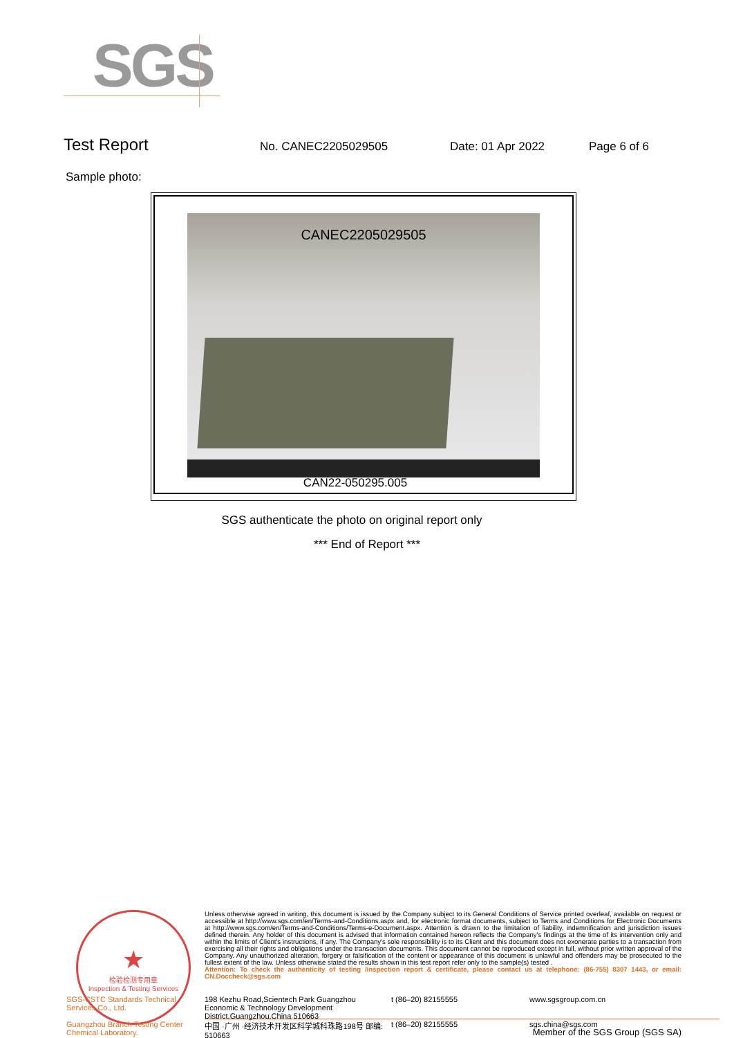SGS
Test Report
No. CANEC2205029505 Date: 01 Apr 2022 Page 6 of 6
Sample photo:
CANEC2205029505
CAN22-050295.005
SGS authenticate the photo on original report only
*** End of Report ***
★
检验检测专用章
Inspection & Testing Services
Unless otherwise agreed in writing, this document is issued by the Company subject to its General Conditions of Service printed overleaf, available on request or accessible at http://www.sgs.com/en/Terms-and-Conditions.aspx and, for electronic format documents, subject to Terms and Conditions for Electronic Documents at http://www.sgs.com/en/Terms-and-Conditions/Terms-e-Document.aspx. Attention is drawn to the limitation of liability, indemnification and jurisdiction issues defined therein. Any holder of this document is advised that information contained hereon reflects the Company's findings at the time of its intervention only and within the limits of Client's instructions, if any. The Company's sole responsibility is to its Client and this document does not exonerate parties to a transaction from exercising all their rights and obligations under the transaction documents. This document cannot be reproduced except in full, without prior written approval of the Company. Any unauthorized alteration, forgery or falsification of the content or appearance of this document is unlawful and offenders may be prosecuted to the fullest extent of the law. Unless otherwise stated the results shown in this test report refer only to the sample(s) tested .
Attention: To check the authenticity of testing /inspection report & certificate, please contact us at telephone: (86-755) 8307 1443, or email: CN.Doccheck@sgs.com
SGS-CSTC Standards Technical Services Co., Ltd. 198 Kezhu Road,Scientech Park Guangzhou Economic & Technology Development District,Guangzhou,China 510663 t (86–20) 82155555 www.sgsgroup.com.cn Guangzhou Branch Testing Center Chemical Laboratory. 中国 ·广州 ·经济技术开发区科学城科珠路198号 邮编: 510663 t (86–20) 82155555 sgs.china@sgs.com
Member of the SGS Group (SGS SA)